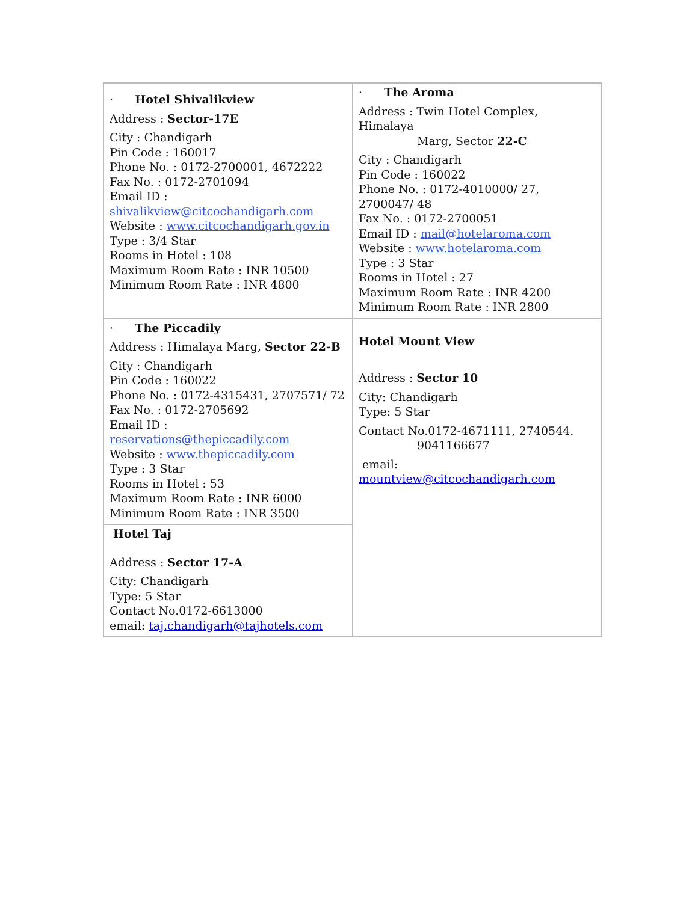| · Hotel Shivalikview Address : Sector-17E City : Chandigarh Pin Code : 160017 Phone No. : 0172-2700001, 4672222 Fax No. : 0172-2701094 Email ID : shivalikview@citcochandigarh.com Website : www.citcochandigarh.gov.in Type : 3/4 Star Rooms in Hotel : 108 Maximum Room Rate : INR 10500 Minimum Room Rate : INR 4800 | · The Aroma Address : Twin Hotel Complex, Himalaya Marg, Sector 22-C City : Chandigarh Pin Code : 160022 Phone No. : 0172-4010000/ 27, 2700047/ 48 Fax No. : 0172-2700051 Email ID : mail@hotelaroma.com Website : www.hotelaroma.com Type : 3 Star Rooms in Hotel : 27 Maximum Room Rate : INR 4200 Minimum Room Rate : INR 2800 |
| · The Piccadily Address : Himalaya Marg, Sector 22-B City : Chandigarh Pin Code : 160022 Phone No. : 0172-4315431, 2707571/ 72 Fax No. : 0172-2705692 Email ID : reservations@thepiccadily.com Website : www.thepiccadily.com Type : 3 Star Rooms in Hotel : 53 Maximum Room Rate : INR 6000 Minimum Room Rate : INR 3500 | Hotel Mount View Address : Sector 10 City: Chandigarh Type: 5 Star Contact No.0172-4671111, 2740544. 9041166677 email: mountview@citcochandigarh.com |
| Hotel Taj Address : Sector 17-A City: Chandigarh Type: 5 Star Contact No.0172-6613000 email: taj.chandigarh@tajhotels.com | |